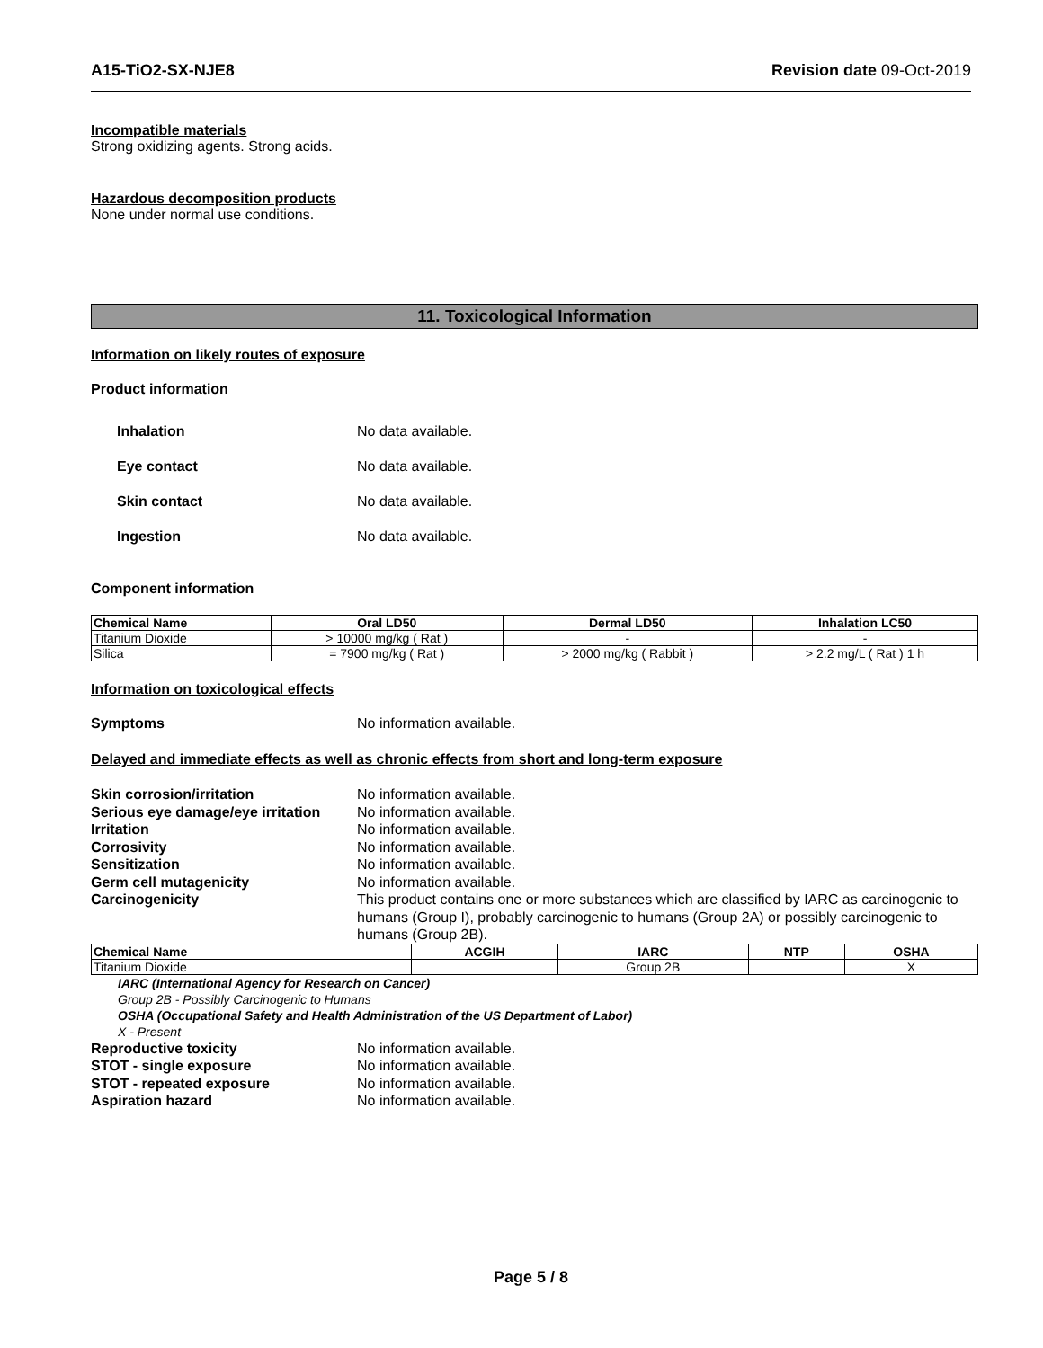A15-TiO2-SX-NJE8 Revision date 09-Oct-2019
Incompatible materials
Strong oxidizing agents. Strong acids.
Hazardous decomposition products
None under normal use conditions.
11. Toxicological Information
Information on likely routes of exposure
Product information
Inhalation No data available.
Eye contact No data available.
Skin contact No data available.
Ingestion No data available.
Component information
| Chemical Name | Oral LD50 | Dermal LD50 | Inhalation LC50 |
| --- | --- | --- | --- |
| Titanium Dioxide | > 10000 mg/kg ( Rat ) | - | - |
| Silica | = 7900 mg/kg ( Rat ) | > 2000 mg/kg ( Rabbit ) | > 2.2 mg/L ( Rat ) 1 h |
Information on toxicological effects
Symptoms No information available.
Delayed and immediate effects as well as chronic effects from short and long-term exposure
Skin corrosion/irritation No information available.
Serious eye damage/eye irritation No information available.
Irritation No information available.
Corrosivity No information available.
Sensitization No information available.
Germ cell mutagenicity No information available.
Carcinogenicity This product contains one or more substances which are classified by IARC as carcinogenic to humans (Group I), probably carcinogenic to humans (Group 2A) or possibly carcinogenic to humans (Group 2B).
| Chemical Name | ACGIH | IARC | NTP | OSHA |
| --- | --- | --- | --- | --- |
| Titanium Dioxide | | Group 2B | | X |
IARC (International Agency for Research on Cancer)
Group 2B - Possibly Carcinogenic to Humans
OSHA (Occupational Safety and Health Administration of the US Department of Labor)
X - Present
Reproductive toxicity No information available.
STOT - single exposure No information available.
STOT - repeated exposure No information available.
Aspiration hazard No information available.
Page 5 / 8